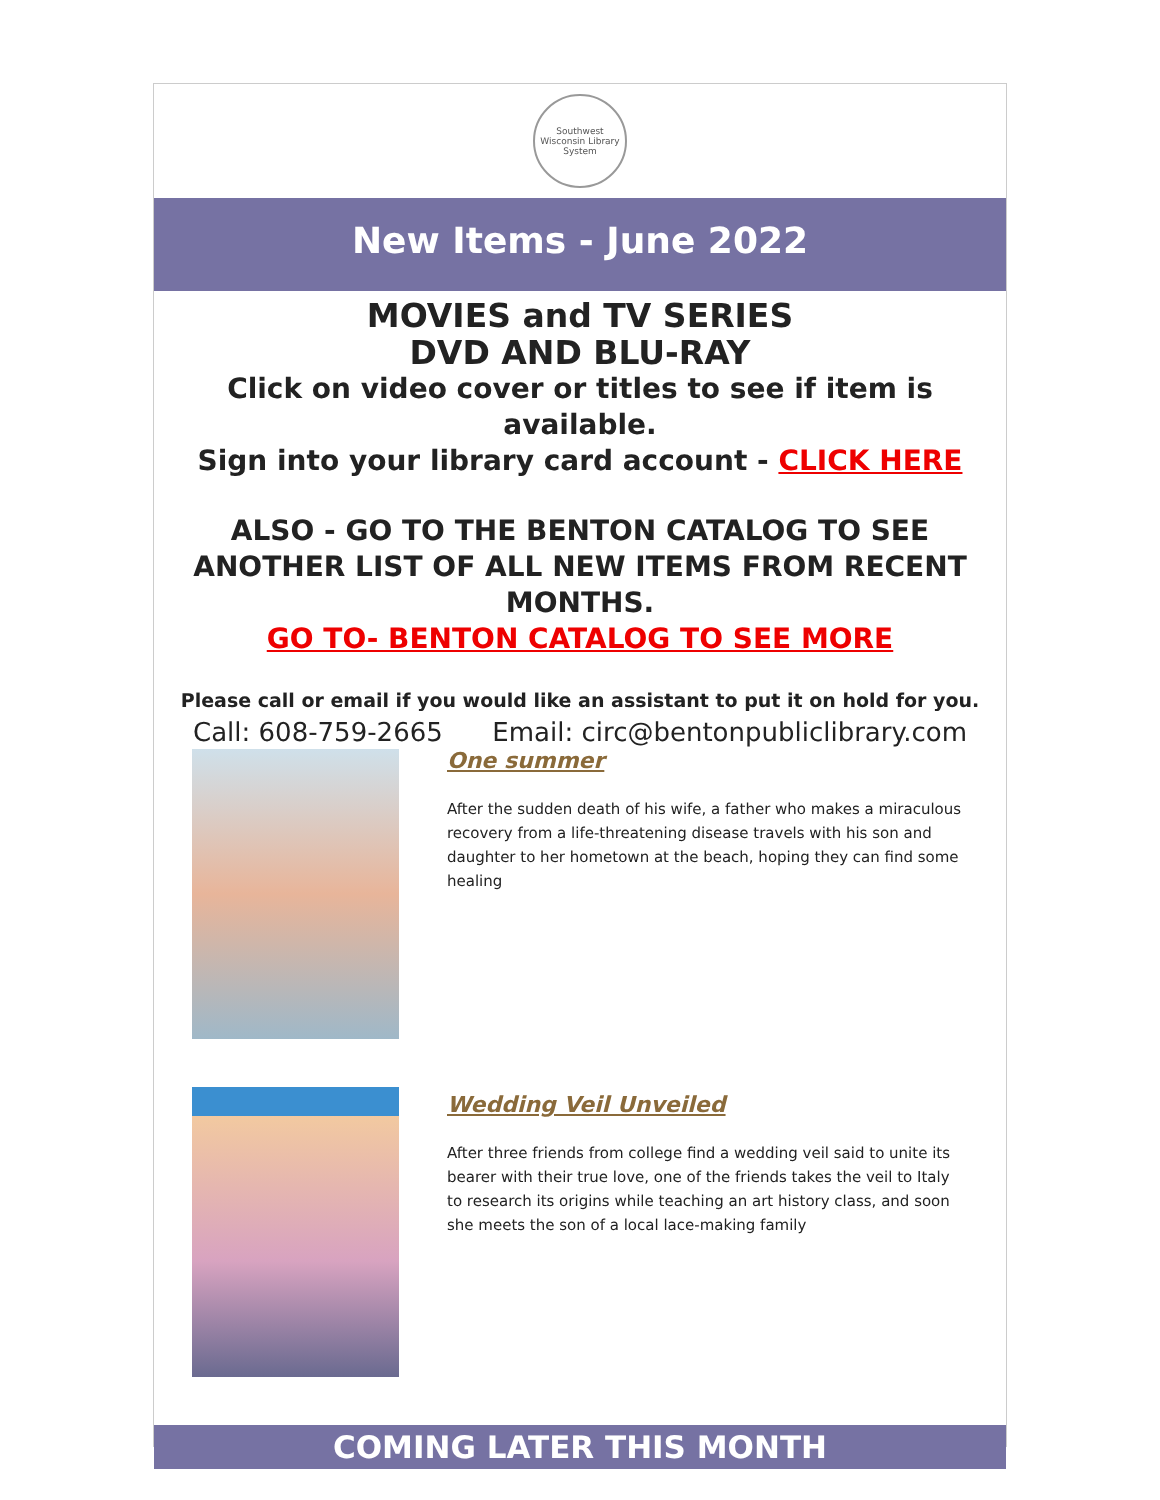Southwest Wisconsin Library System
New Items - June 2022
MOVIES and TV SERIES
DVD AND BLU-RAY
Click on video cover or titles to see if item is available.
Sign into your library card account - CLICK HERE
ALSO - GO TO THE BENTON CATALOG TO SEE ANOTHER LIST OF ALL NEW ITEMS FROM RECENT MONTHS.
GO TO- BENTON CATALOG TO SEE MORE
Please call or email if you would like an assistant to put it on hold for you.
Call: 608-759-2665 Email: circ@bentonpubliclibrary.com
One summer
After the sudden death of his wife, a father who makes a miraculous recovery from a life-threatening disease travels with his son and daughter to her hometown at the beach, hoping they can find some healing
Wedding Veil Unveiled
After three friends from college find a wedding veil said to unite its bearer with their true love, one of the friends takes the veil to Italy to research its origins while teaching an art history class, and soon she meets the son of a local lace-making family
COMING LATER THIS MONTH